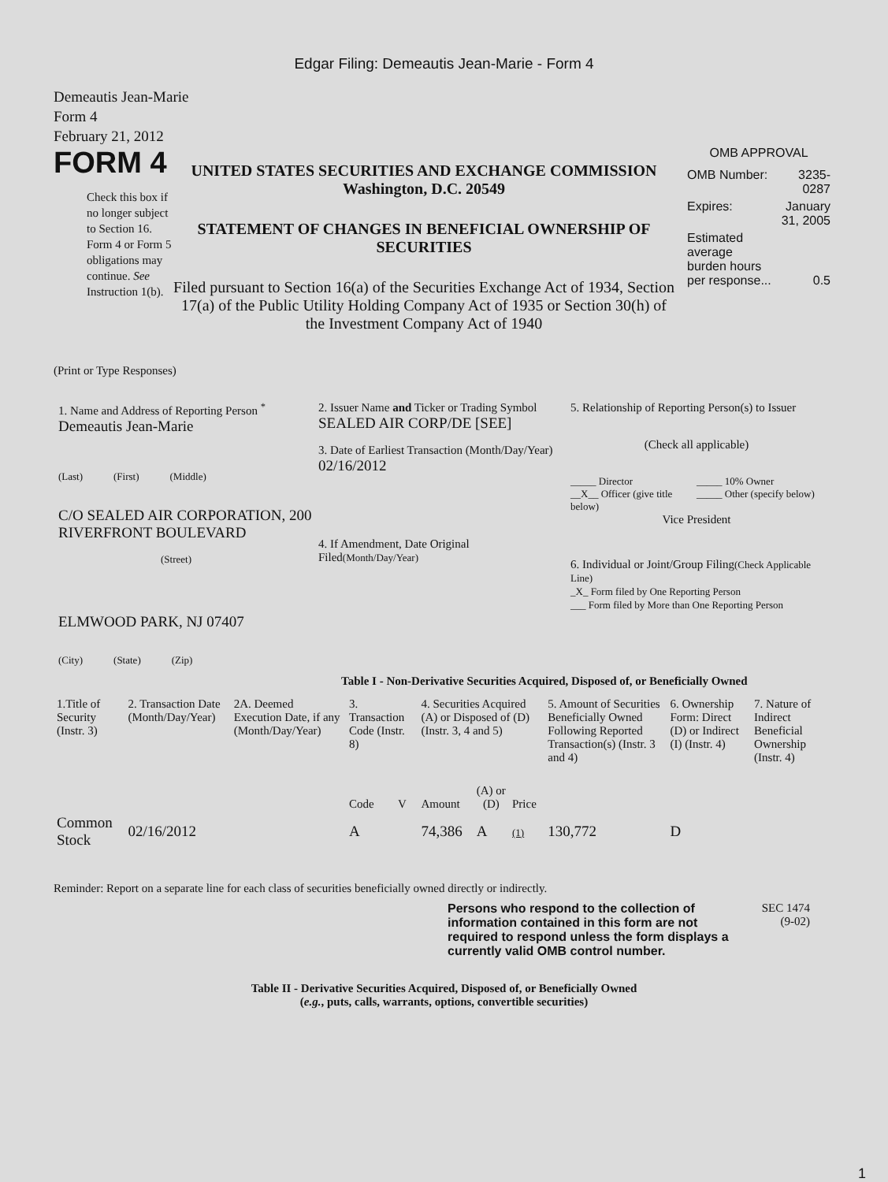Edgar Filing: Demeautis Jean-Marie - Form 4
Demeautis Jean-Marie
Form 4
February 21, 2012
FORM 4
Check this box if no longer subject to Section 16. Form 4 or Form 5 obligations may continue. See Instruction 1(b).
UNITED STATES SECURITIES AND EXCHANGE COMMISSION
Washington, D.C. 20549
STATEMENT OF CHANGES IN BENEFICIAL OWNERSHIP OF SECURITIES
Filed pursuant to Section 16(a) of the Securities Exchange Act of 1934, Section 17(a) of the Public Utility Holding Company Act of 1935 or Section 30(h) of the Investment Company Act of 1940
OMB APPROVAL
| OMB Number: | 3235-0287 |
| Expires: | January 31, 2005 |
| Estimated average burden hours per response... | 0.5 |
(Print or Type Responses)
1. Name and Address of Reporting Person <sup>*</sup>
Demeautis Jean-Marie
(Last) (First) (Middle)
C/O SEALED AIR CORPORATION, 200 RIVERFRONT BOULEVARD
(Street)
ELMWOOD PARK, NJ 07407
(City) (State) (Zip)
2. Issuer Name and Ticker or Trading Symbol
SEALED AIR CORP/DE [SEE]
3. Date of Earliest Transaction (Month/Day/Year)
02/16/2012
4. If Amendment, Date Original Filed(Month/Day/Year)
5. Relationship of Reporting Person(s) to Issuer
(Check all applicable)
_____ Director
__X__ Officer (give title below)
_____ 10% Owner
_____ Other (specify below)
Vice President
6. Individual or Joint/Group Filing(Check Applicable Line)
_X_ Form filed by One Reporting Person
___ Form filed by More than One Reporting Person
Table I - Non-Derivative Securities Acquired, Disposed of, or Beneficially Owned
| 1.Title of Security (Instr. 3) | 2. Transaction Date (Month/Day/Year) | 2A. Deemed Execution Date, if any (Month/Day/Year) | 3. Transaction Code (Instr. 8) | | 4. Securities Acquired (A) or Disposed of (D) (Instr. 3, 4 and 5) | | | 5. Amount of Securities Beneficially Owned Following Reported Transaction(s) (Instr. 3 and 4) | 6. Ownership Form: Direct (D) or Indirect (I) (Instr. 4) | 7. Nature of Indirect Beneficial Ownership (Instr. 4) |
| --- | --- | --- | --- | --- | --- | --- | --- | --- | --- | --- |
| | | | Code | V | Amount | (A) or (D) | Price | | | |
| Common Stock | 02/16/2012 | | A | | 74,386 | A | (1) | 130,772 | D | |
Reminder: Report on a separate line for each class of securities beneficially owned directly or indirectly.
Persons who respond to the collection of information contained in this form are not required to respond unless the form displays a currently valid OMB control number.
SEC 1474
(9-02)
Table II - Derivative Securities Acquired, Disposed of, or Beneficially Owned
(e.g., puts, calls, warrants, options, convertible securities)
1